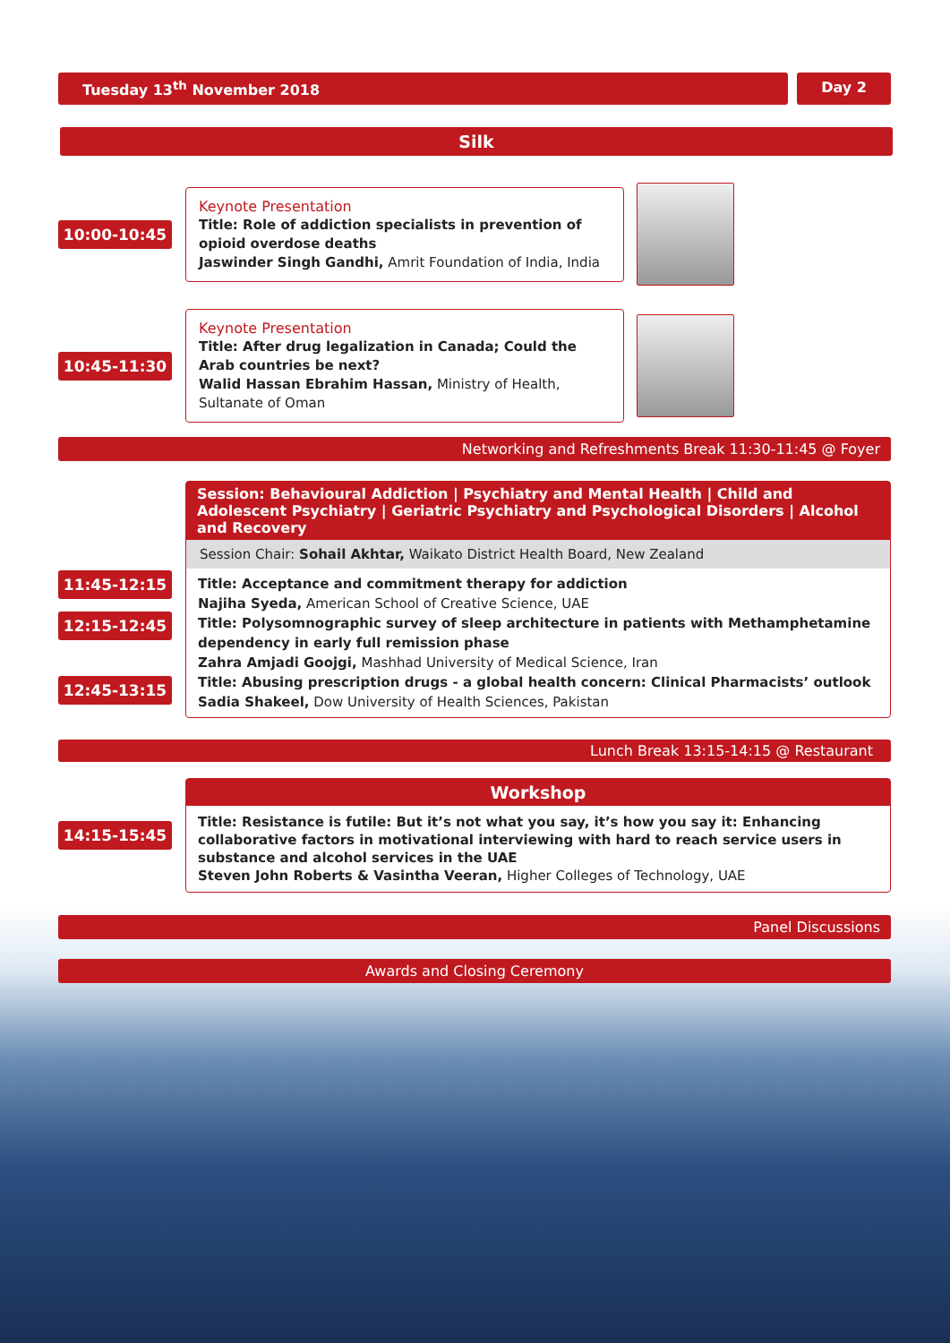Tuesday 13<sup>th</sup> November 2018 Day 2
Silk
10:00-10:45
Keynote Presentation
Title: Role of addiction specialists in prevention of opioid overdose deaths
Jaswinder Singh Gandhi, Amrit Foundation of India, India
10:45-11:30
Keynote Presentation
Title: After drug legalization in Canada; Could the Arab countries be next?
Walid Hassan Ebrahim Hassan, Ministry of Health, Sultanate of Oman
Networking and Refreshments Break 11:30-11:45 @ Foyer
11:45-12:15
12:15-12:45
12:45-13:15
Session: Behavioural Addiction | Psychiatry and Mental Health | Child and Adolescent Psychiatry | Geriatric Psychiatry and Psychological Disorders | Alcohol and Recovery
Session Chair: Sohail Akhtar, Waikato District Health Board, New Zealand
Title: Acceptance and commitment therapy for addiction
Najiha Syeda, American School of Creative Science, UAE
Title: Polysomnographic survey of sleep architecture in patients with Methamphetamine dependency in early full remission phase
Zahra Amjadi Goojgi, Mashhad University of Medical Science, Iran
Title: Abusing prescription drugs - a global health concern: Clinical Pharmacists’ outlook
Sadia Shakeel, Dow University of Health Sciences, Pakistan
Lunch Break 13:15-14:15 @ Restaurant
14:15-15:45
Workshop
Title: Resistance is futile: But it’s not what you say, it’s how you say it: Enhancing collaborative factors in motivational interviewing with hard to reach service users in substance and alcohol services in the UAE
Steven John Roberts & Vasintha Veeran, Higher Colleges of Technology, UAE
Panel Discussions
Awards and Closing Ceremony